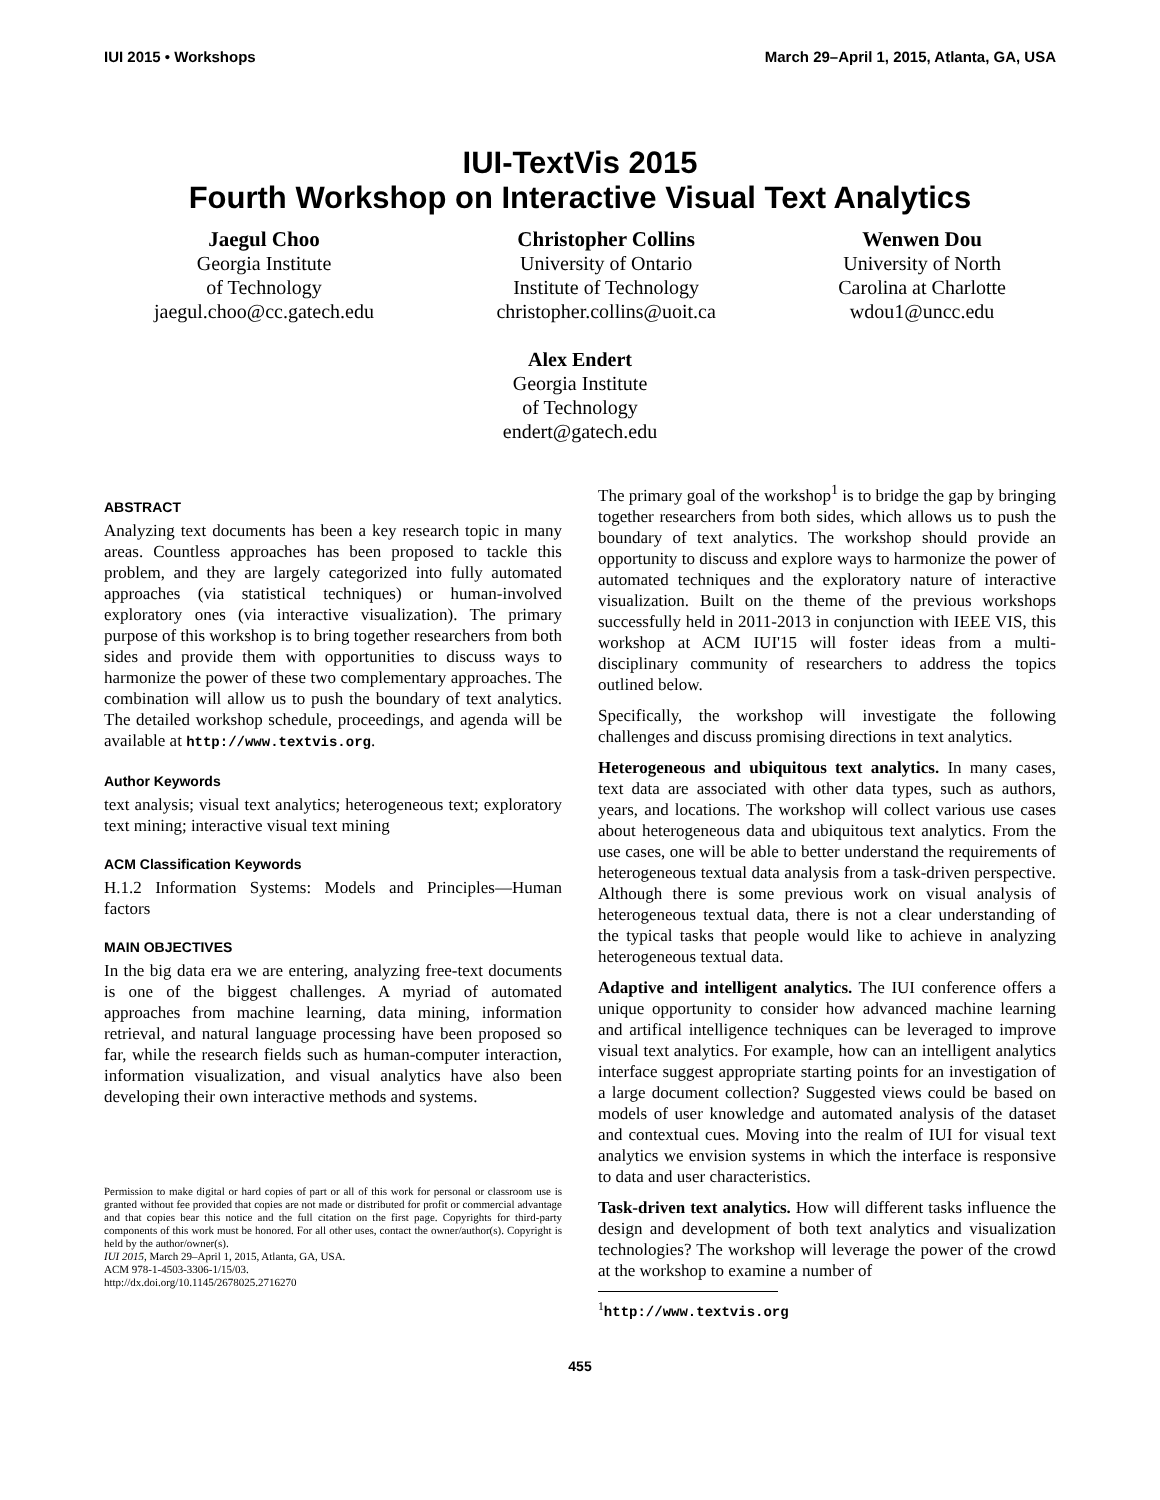IUI 2015 • Workshops March 29–April 1, 2015, Atlanta, GA, USA
IUI-TextVis 2015
Fourth Workshop on Interactive Visual Text Analytics
Jaegul Choo
Georgia Institute
of Technology
jaegul.choo@cc.gatech.edu
Christopher Collins
University of Ontario
Institute of Technology
christopher.collins@uoit.ca
Wenwen Dou
University of North
Carolina at Charlotte
wdou1@uncc.edu
Alex Endert
Georgia Institute
of Technology
endert@gatech.edu
ABSTRACT
Analyzing text documents has been a key research topic in many areas. Countless approaches has been proposed to tackle this problem, and they are largely categorized into fully automated approaches (via statistical techniques) or human-involved exploratory ones (via interactive visualization). The primary purpose of this workshop is to bring together researchers from both sides and provide them with opportunities to discuss ways to harmonize the power of these two complementary approaches. The combination will allow us to push the boundary of text analytics. The detailed workshop schedule, proceedings, and agenda will be available at http://www.textvis.org.
Author Keywords
text analysis; visual text analytics; heterogeneous text; exploratory text mining; interactive visual text mining
ACM Classification Keywords
H.1.2 Information Systems: Models and Principles—Human factors
MAIN OBJECTIVES
In the big data era we are entering, analyzing free-text documents is one of the biggest challenges. A myriad of automated approaches from machine learning, data mining, information retrieval, and natural language processing have been proposed so far, while the research fields such as human-computer interaction, information visualization, and visual analytics have also been developing their own interactive methods and systems.
Permission to make digital or hard copies of part or all of this work for personal or classroom use is granted without fee provided that copies are not made or distributed for profit or commercial advantage and that copies bear this notice and the full citation on the first page. Copyrights for third-party components of this work must be honored. For all other uses, contact the owner/author(s). Copyright is held by the author/owner(s).
IUI 2015, March 29–April 1, 2015, Atlanta, GA, USA.
ACM 978-1-4503-3306-1/15/03.
http://dx.doi.org/10.1145/2678025.2716270
The primary goal of the workshop<sup>1</sup> is to bridge the gap by bringing together researchers from both sides, which allows us to push the boundary of text analytics. The workshop should provide an opportunity to discuss and explore ways to harmonize the power of automated techniques and the exploratory nature of interactive visualization. Built on the theme of the previous workshops successfully held in 2011-2013 in conjunction with IEEE VIS, this workshop at ACM IUI'15 will foster ideas from a multi-disciplinary community of researchers to address the topics outlined below.
Specifically, the workshop will investigate the following challenges and discuss promising directions in text analytics.
Heterogeneous and ubiquitous text analytics. In many cases, text data are associated with other data types, such as authors, years, and locations. The workshop will collect various use cases about heterogeneous data and ubiquitous text analytics. From the use cases, one will be able to better understand the requirements of heterogeneous textual data analysis from a task-driven perspective. Although there is some previous work on visual analysis of heterogeneous textual data, there is not a clear understanding of the typical tasks that people would like to achieve in analyzing heterogeneous textual data.
Adaptive and intelligent analytics. The IUI conference offers a unique opportunity to consider how advanced machine learning and artifical intelligence techniques can be leveraged to improve visual text analytics. For example, how can an intelligent analytics interface suggest appropriate starting points for an investigation of a large document collection? Suggested views could be based on models of user knowledge and automated analysis of the dataset and contextual cues. Moving into the realm of IUI for visual text analytics we envision systems in which the interface is responsive to data and user characteristics.
Task-driven text analytics. How will different tasks influence the design and development of both text analytics and visualization technologies? The workshop will leverage the power of the crowd at the workshop to examine a number of
<sup>1</sup> http://www.textvis.org
455